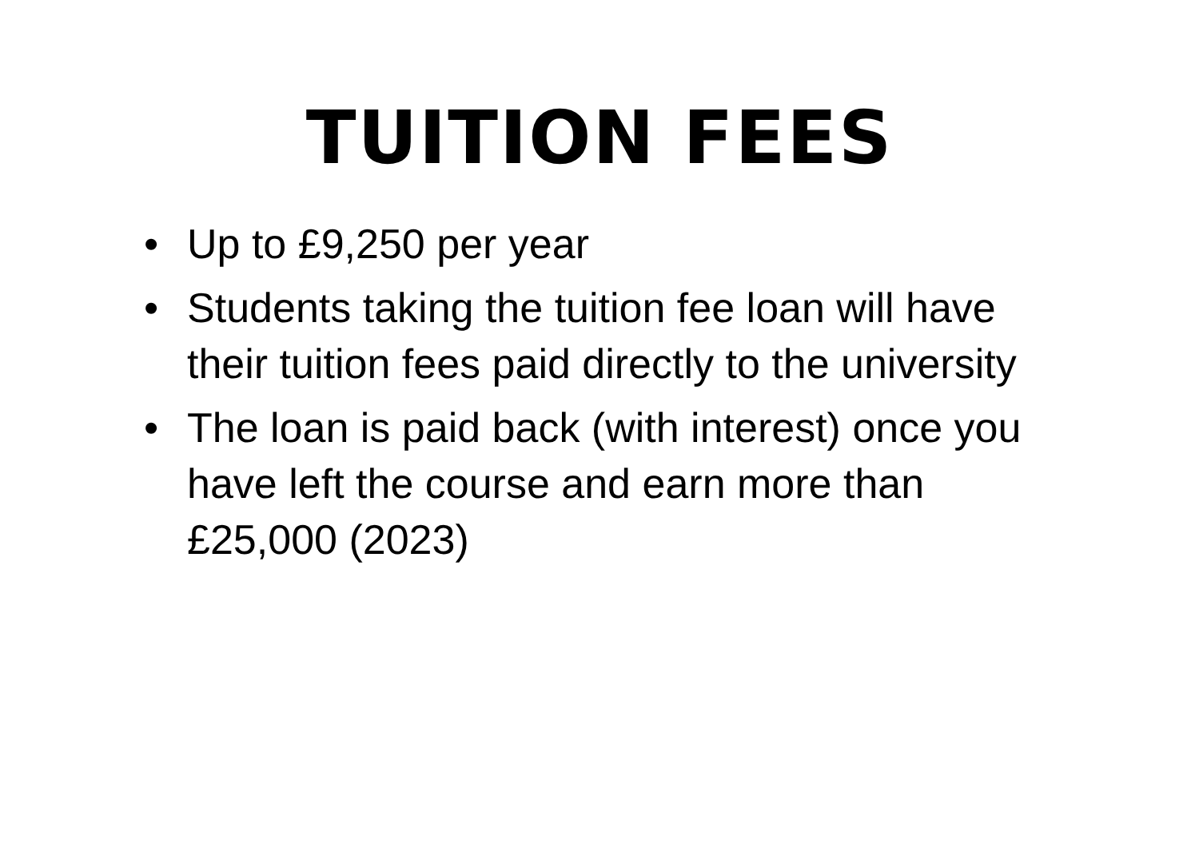TUITION FEES
• Up to £9,250 per year
• Students taking the tuition fee loan will have their tuition fees paid directly to the university
• The loan is paid back (with interest) once you have left the course and earn more than £25,000 (2023)